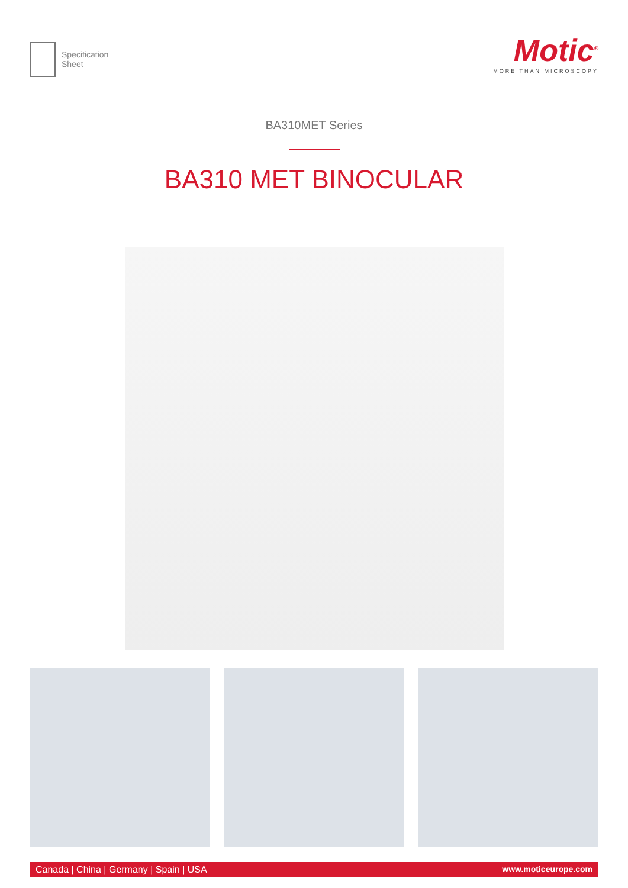Specification
Sheet
Motic<sup>®</sup>
MORE THAN MICROSCOPY
BA310MET Series
BA310 MET BINOCULAR
Canada | China | Germany | Spain | USA www.moticeurope.com